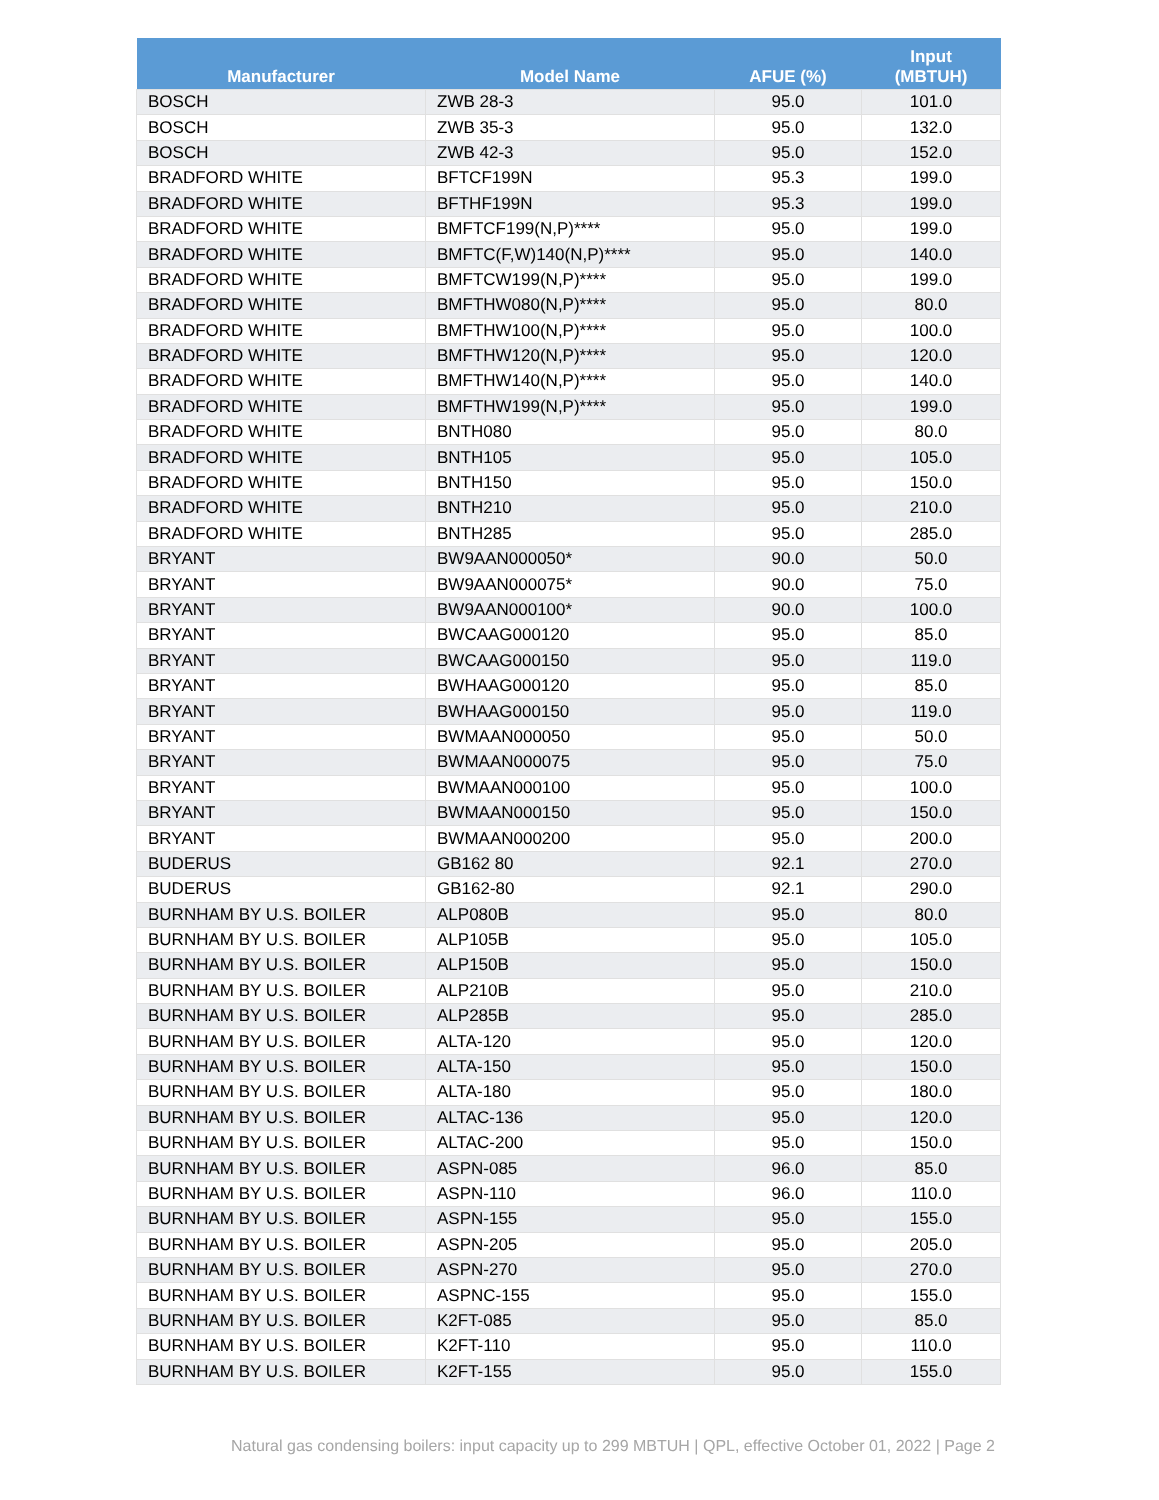| Manufacturer | Model Name | AFUE (%) | Input (MBTUH) |
| --- | --- | --- | --- |
| BOSCH | ZWB 28-3 | 95.0 | 101.0 |
| BOSCH | ZWB 35-3 | 95.0 | 132.0 |
| BOSCH | ZWB 42-3 | 95.0 | 152.0 |
| BRADFORD WHITE | BFTCF199N | 95.3 | 199.0 |
| BRADFORD WHITE | BFTHF199N | 95.3 | 199.0 |
| BRADFORD WHITE | BMFTCF199(N,P)**** | 95.0 | 199.0 |
| BRADFORD WHITE | BMFTC(F,W)140(N,P)**** | 95.0 | 140.0 |
| BRADFORD WHITE | BMFTCW199(N,P)**** | 95.0 | 199.0 |
| BRADFORD WHITE | BMFTHW080(N,P)**** | 95.0 | 80.0 |
| BRADFORD WHITE | BMFTHW100(N,P)**** | 95.0 | 100.0 |
| BRADFORD WHITE | BMFTHW120(N,P)**** | 95.0 | 120.0 |
| BRADFORD WHITE | BMFTHW140(N,P)**** | 95.0 | 140.0 |
| BRADFORD WHITE | BMFTHW199(N,P)**** | 95.0 | 199.0 |
| BRADFORD WHITE | BNTH080 | 95.0 | 80.0 |
| BRADFORD WHITE | BNTH105 | 95.0 | 105.0 |
| BRADFORD WHITE | BNTH150 | 95.0 | 150.0 |
| BRADFORD WHITE | BNTH210 | 95.0 | 210.0 |
| BRADFORD WHITE | BNTH285 | 95.0 | 285.0 |
| BRYANT | BW9AAN000050* | 90.0 | 50.0 |
| BRYANT | BW9AAN000075* | 90.0 | 75.0 |
| BRYANT | BW9AAN000100* | 90.0 | 100.0 |
| BRYANT | BWCAAG000120 | 95.0 | 85.0 |
| BRYANT | BWCAAG000150 | 95.0 | 119.0 |
| BRYANT | BWHAAG000120 | 95.0 | 85.0 |
| BRYANT | BWHAAG000150 | 95.0 | 119.0 |
| BRYANT | BWMAAN000050 | 95.0 | 50.0 |
| BRYANT | BWMAAN000075 | 95.0 | 75.0 |
| BRYANT | BWMAAN000100 | 95.0 | 100.0 |
| BRYANT | BWMAAN000150 | 95.0 | 150.0 |
| BRYANT | BWMAAN000200 | 95.0 | 200.0 |
| BUDERUS | GB162 80 | 92.1 | 270.0 |
| BUDERUS | GB162-80 | 92.1 | 290.0 |
| BURNHAM BY U.S. BOILER | ALP080B | 95.0 | 80.0 |
| BURNHAM BY U.S. BOILER | ALP105B | 95.0 | 105.0 |
| BURNHAM BY U.S. BOILER | ALP150B | 95.0 | 150.0 |
| BURNHAM BY U.S. BOILER | ALP210B | 95.0 | 210.0 |
| BURNHAM BY U.S. BOILER | ALP285B | 95.0 | 285.0 |
| BURNHAM BY U.S. BOILER | ALTA-120 | 95.0 | 120.0 |
| BURNHAM BY U.S. BOILER | ALTA-150 | 95.0 | 150.0 |
| BURNHAM BY U.S. BOILER | ALTA-180 | 95.0 | 180.0 |
| BURNHAM BY U.S. BOILER | ALTAC-136 | 95.0 | 120.0 |
| BURNHAM BY U.S. BOILER | ALTAC-200 | 95.0 | 150.0 |
| BURNHAM BY U.S. BOILER | ASPN-085 | 96.0 | 85.0 |
| BURNHAM BY U.S. BOILER | ASPN-110 | 96.0 | 110.0 |
| BURNHAM BY U.S. BOILER | ASPN-155 | 95.0 | 155.0 |
| BURNHAM BY U.S. BOILER | ASPN-205 | 95.0 | 205.0 |
| BURNHAM BY U.S. BOILER | ASPN-270 | 95.0 | 270.0 |
| BURNHAM BY U.S. BOILER | ASPNC-155 | 95.0 | 155.0 |
| BURNHAM BY U.S. BOILER | K2FT-085 | 95.0 | 85.0 |
| BURNHAM BY U.S. BOILER | K2FT-110 | 95.0 | 110.0 |
| BURNHAM BY U.S. BOILER | K2FT-155 | 95.0 | 155.0 |
Natural gas condensing boilers: input capacity up to 299 MBTUH | QPL, effective October 01, 2022 | Page 2